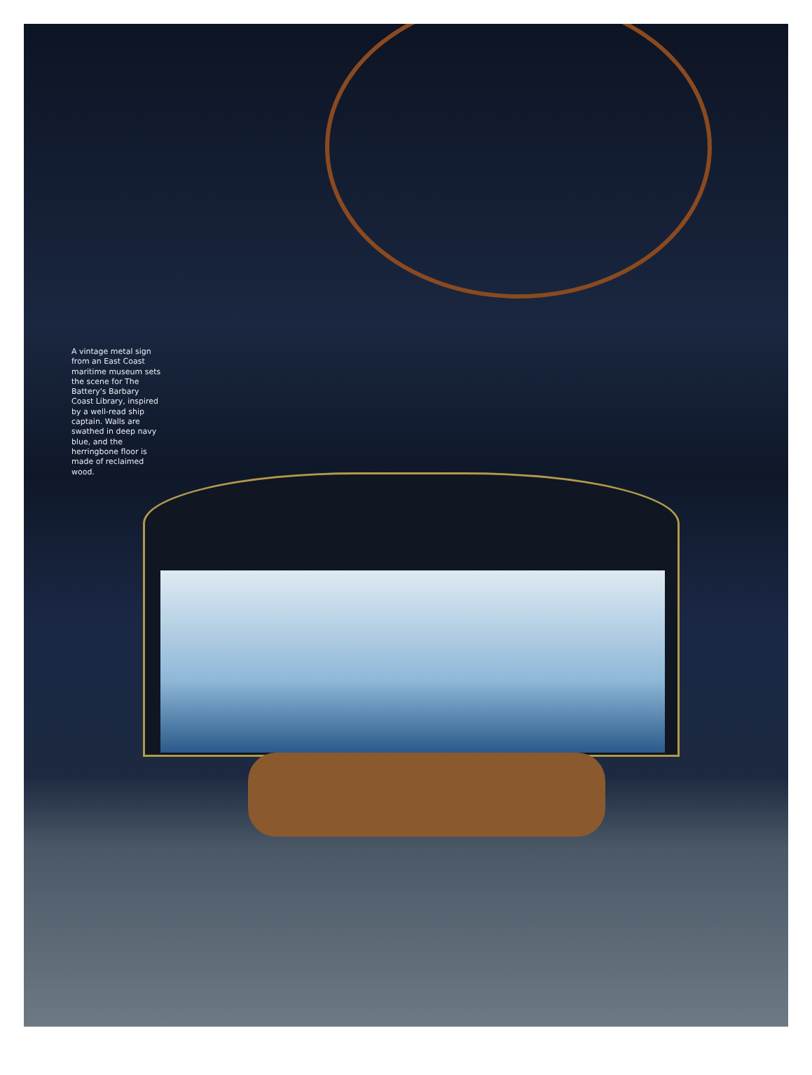A vintage metal sign from an East Coast maritime museum sets the scene for The Battery's Barbary Coast Library, inspired by a well-read ship captain. Walls are swathed in deep navy blue, and the herringbone floor is made of reclaimed wood.